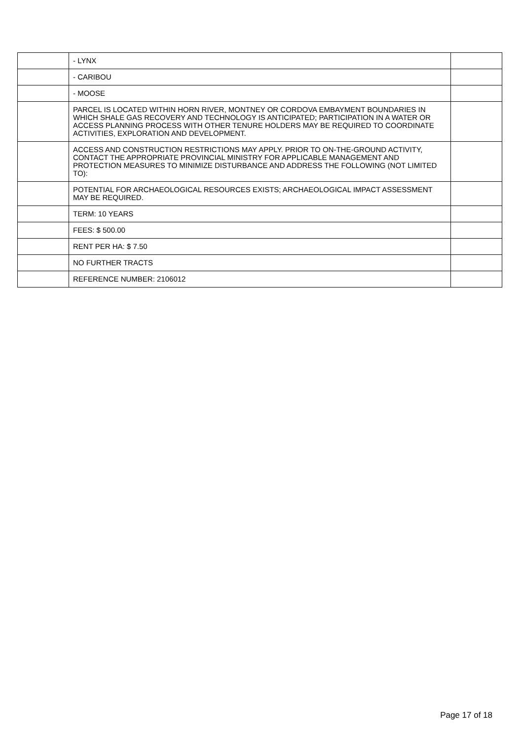| | - LYNX | |
| | - CARIBOU | |
| | - MOOSE | |
| | PARCEL IS LOCATED WITHIN HORN RIVER, MONTNEY OR CORDOVA EMBAYMENT BOUNDARIES IN WHICH SHALE GAS RECOVERY AND TECHNOLOGY IS ANTICIPATED; PARTICIPATION IN A WATER OR ACCESS PLANNING PROCESS WITH OTHER TENURE HOLDERS MAY BE REQUIRED TO COORDINATE ACTIVITIES, EXPLORATION AND DEVELOPMENT. | |
| | ACCESS AND CONSTRUCTION RESTRICTIONS MAY APPLY. PRIOR TO ON-THE-GROUND ACTIVITY, CONTACT THE APPROPRIATE PROVINCIAL MINISTRY FOR APPLICABLE MANAGEMENT AND PROTECTION MEASURES TO MINIMIZE DISTURBANCE AND ADDRESS THE FOLLOWING (NOT LIMITED TO): | |
| | POTENTIAL FOR ARCHAEOLOGICAL RESOURCES EXISTS; ARCHAEOLOGICAL IMPACT ASSESSMENT MAY BE REQUIRED. | |
| | TERM: 10 YEARS | |
| | FEES: $ 500.00 | |
| | RENT PER HA: $ 7.50 | |
| | NO FURTHER TRACTS | |
| | REFERENCE NUMBER: 2106012 | |
Page 17 of 18